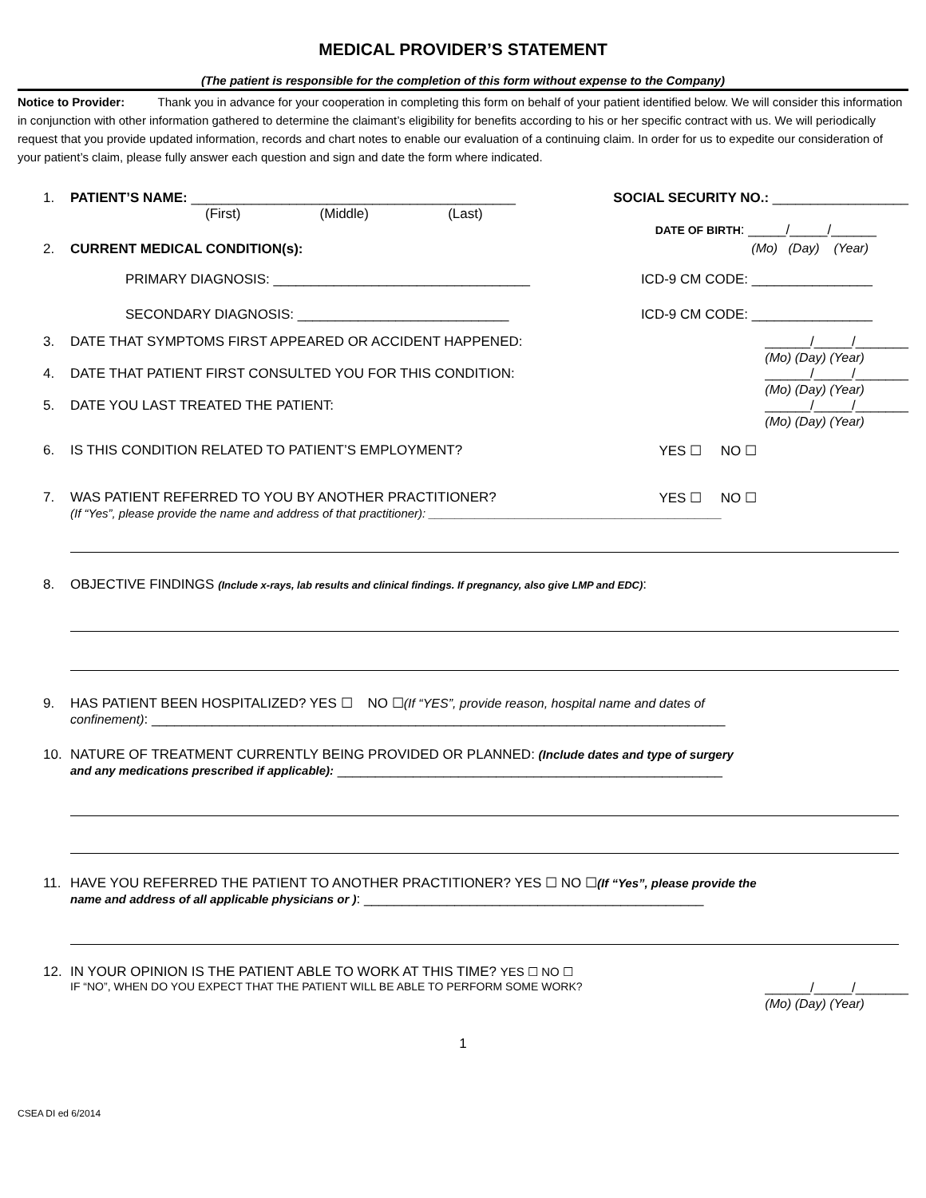MEDICAL PROVIDER’S STATEMENT
(The patient is responsible for the completion of this form without expense to the Company)
Notice to Provider: Thank you in advance for your cooperation in completing this form on behalf of your patient identified below. We will consider this information in conjunction with other information gathered to determine the claimant’s eligibility for benefits according to his or her specific contract with us. We will periodically request that you provide updated information, records and chart notes to enable our evaluation of a continuing claim. In order for us to expedite our consideration of your patient’s claim, please fully answer each question and sign and date the form where indicated.
1. PATIENT’S NAME: ___________________________________________ SOCIAL SECURITY NO.: __________________
(First) (Middle) (Last)
DATE OF BIRTH: _____/_____/______
2. CURRENT MEDICAL CONDITION(s): (Mo) (Day) (Year)
PRIMARY DIAGNOSIS: __________________________________ ICD-9 CM CODE: ________________
SECONDARY DIAGNOSIS: ____________________________ ICD-9 CM CODE: ________________
3. DATE THAT SYMPTOMS FIRST APPEARED OR ACCIDENT HAPPENED: ______/_____/_______
(Mo) (Day) (Year)
4. DATE THAT PATIENT FIRST CONSULTED YOU FOR THIS CONDITION: ______/_____/_______
(Mo) (Day) (Year)
5. DATE YOU LAST TREATED THE PATIENT: ______/_____/_______
(Mo) (Day) (Year)
6. IS THIS CONDITION RELATED TO PATIENT’S EMPLOYMENT? YES ☐ NO ☐
7. WAS PATIENT REFERRED TO YOU BY ANOTHER PRACTITIONER? YES ☐ NO ☐
(If “Yes”, please provide the name and address of that practitioner): ____________________________________________
8. OBJECTIVE FINDINGS (Include x-rays, lab results and clinical findings. If pregnancy, also give LMP and EDC):
9. HAS PATIENT BEEN HOSPITALIZED? YES ☐ NO ☐(If “YES”, provide reason, hospital name and dates of
confinement): ____________________________________________________________________________
10. NATURE OF TREATMENT CURRENTLY BEING PROVIDED OR PLANNED: (Include dates and type of surgery
and any medications prescribed if applicable): ___________________________________________________
11. HAVE YOU REFERRED THE PATIENT TO ANOTHER PRACTITIONER? YES ☐ NO ☐(If “Yes”, please provide the
name and address of all applicable physicians or ): _____________________________________________
12. IN YOUR OPINION IS THE PATIENT ABLE TO WORK AT THIS TIME? YES ☐ NO ☐
IF “NO”, WHEN DO YOU EXPECT THAT THE PATIENT WILL BE ABLE TO PERFORM SOME WORK? ______/_____/_______
(Mo) (Day) (Year)
1
CSEA DI ed 6/2014